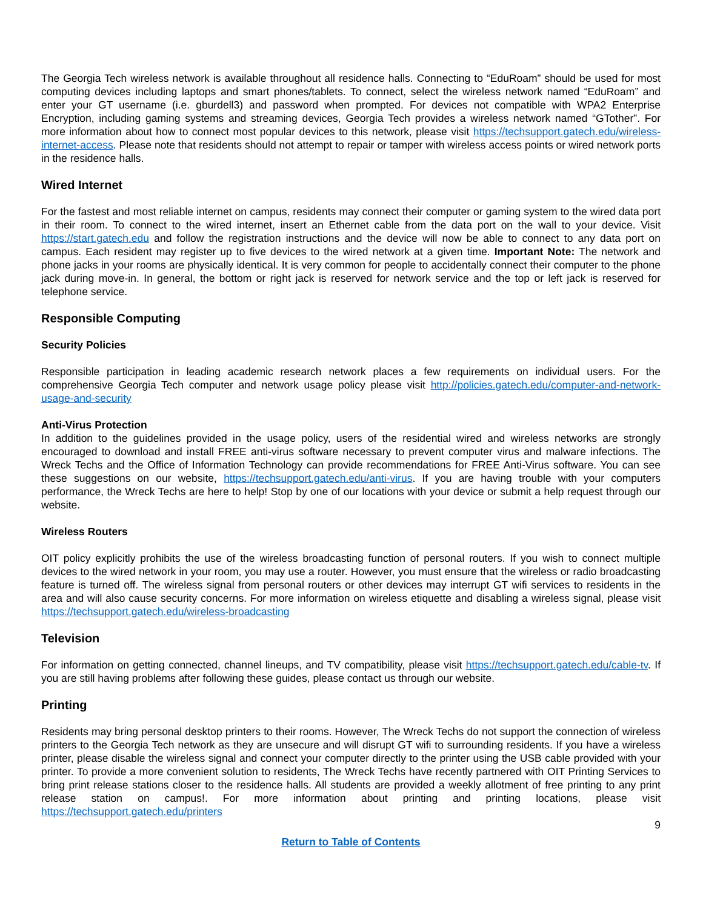The Georgia Tech wireless network is available throughout all residence halls. Connecting to “EduRoam” should be used for most computing devices including laptops and smart phones/tablets. To connect, select the wireless network named “EduRoam” and enter your GT username (i.e. gburdell3) and password when prompted. For devices not compatible with WPA2 Enterprise Encryption, including gaming systems and streaming devices, Georgia Tech provides a wireless network named “GTother”. For more information about how to connect most popular devices to this network, please visit https://techsupport.gatech.edu/wireless-internet-access. Please note that residents should not attempt to repair or tamper with wireless access points or wired network ports in the residence halls.
Wired Internet
For the fastest and most reliable internet on campus, residents may connect their computer or gaming system to the wired data port in their room. To connect to the wired internet, insert an Ethernet cable from the data port on the wall to your device. Visit https://start.gatech.edu and follow the registration instructions and the device will now be able to connect to any data port on campus. Each resident may register up to five devices to the wired network at a given time. Important Note: The network and phone jacks in your rooms are physically identical. It is very common for people to accidentally connect their computer to the phone jack during move-in. In general, the bottom or right jack is reserved for network service and the top or left jack is reserved for telephone service.
Responsible Computing
Security Policies
Responsible participation in leading academic research network places a few requirements on individual users. For the comprehensive Georgia Tech computer and network usage policy please visit http://policies.gatech.edu/computer-and-network-usage-and-security
Anti-Virus Protection
In addition to the guidelines provided in the usage policy, users of the residential wired and wireless networks are strongly encouraged to download and install FREE anti-virus software necessary to prevent computer virus and malware infections. The Wreck Techs and the Office of Information Technology can provide recommendations for FREE Anti-Virus software. You can see these suggestions on our website, https://techsupport.gatech.edu/anti-virus. If you are having trouble with your computers performance, the Wreck Techs are here to help! Stop by one of our locations with your device or submit a help request through our website.
Wireless Routers
OIT policy explicitly prohibits the use of the wireless broadcasting function of personal routers. If you wish to connect multiple devices to the wired network in your room, you may use a router. However, you must ensure that the wireless or radio broadcasting feature is turned off. The wireless signal from personal routers or other devices may interrupt GT wifi services to residents in the area and will also cause security concerns. For more information on wireless etiquette and disabling a wireless signal, please visit https://techsupport.gatech.edu/wireless-broadcasting
Television
For information on getting connected, channel lineups, and TV compatibility, please visit https://techsupport.gatech.edu/cable-tv. If you are still having problems after following these guides, please contact us through our website.
Printing
Residents may bring personal desktop printers to their rooms. However, The Wreck Techs do not support the connection of wireless printers to the Georgia Tech network as they are unsecure and will disrupt GT wifi to surrounding residents. If you have a wireless printer, please disable the wireless signal and connect your computer directly to the printer using the USB cable provided with your printer. To provide a more convenient solution to residents, The Wreck Techs have recently partnered with OIT Printing Services to bring print release stations closer to the residence halls. All students are provided a weekly allotment of free printing to any print release station on campus!. For more information about printing and printing locations, please visit https://techsupport.gatech.edu/printers
9
Return to Table of Contents